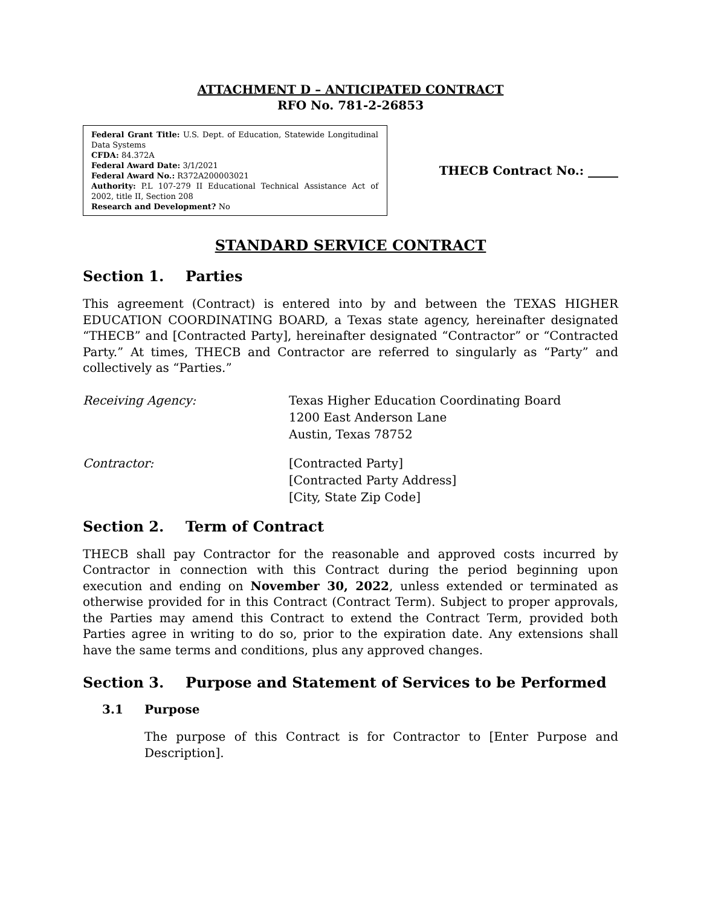ATTACHMENT D – ANTICIPATED CONTRACT
RFO No. 781-2-26853
Federal Grant Title: U.S. Dept. of Education, Statewide Longitudinal Data Systems
CFDA: 84.372A
Federal Award Date: 3/1/2021
Federal Award No.: R372A200003021
Authority: P.L 107-279 II Educational Technical Assistance Act of 2002, title II, Section 208
Research and Development? No
THECB Contract No.: _____
STANDARD SERVICE CONTRACT
Section 1. Parties
This agreement (Contract) is entered into by and between the TEXAS HIGHER EDUCATION COORDINATING BOARD, a Texas state agency, hereinafter designated “THECB” and [Contracted Party], hereinafter designated “Contractor” or “Contracted Party.” At times, THECB and Contractor are referred to singularly as “Party” and collectively as “Parties.”
Receiving Agency: Texas Higher Education Coordinating Board
1200 East Anderson Lane
Austin, Texas 78752
Contractor: [Contracted Party]
[Contracted Party Address]
[City, State Zip Code]
Section 2. Term of Contract
THECB shall pay Contractor for the reasonable and approved costs incurred by Contractor in connection with this Contract during the period beginning upon execution and ending on November 30, 2022, unless extended or terminated as otherwise provided for in this Contract (Contract Term). Subject to proper approvals, the Parties may amend this Contract to extend the Contract Term, provided both Parties agree in writing to do so, prior to the expiration date. Any extensions shall have the same terms and conditions, plus any approved changes.
Section 3. Purpose and Statement of Services to be Performed
3.1 Purpose
The purpose of this Contract is for Contractor to [Enter Purpose and Description].